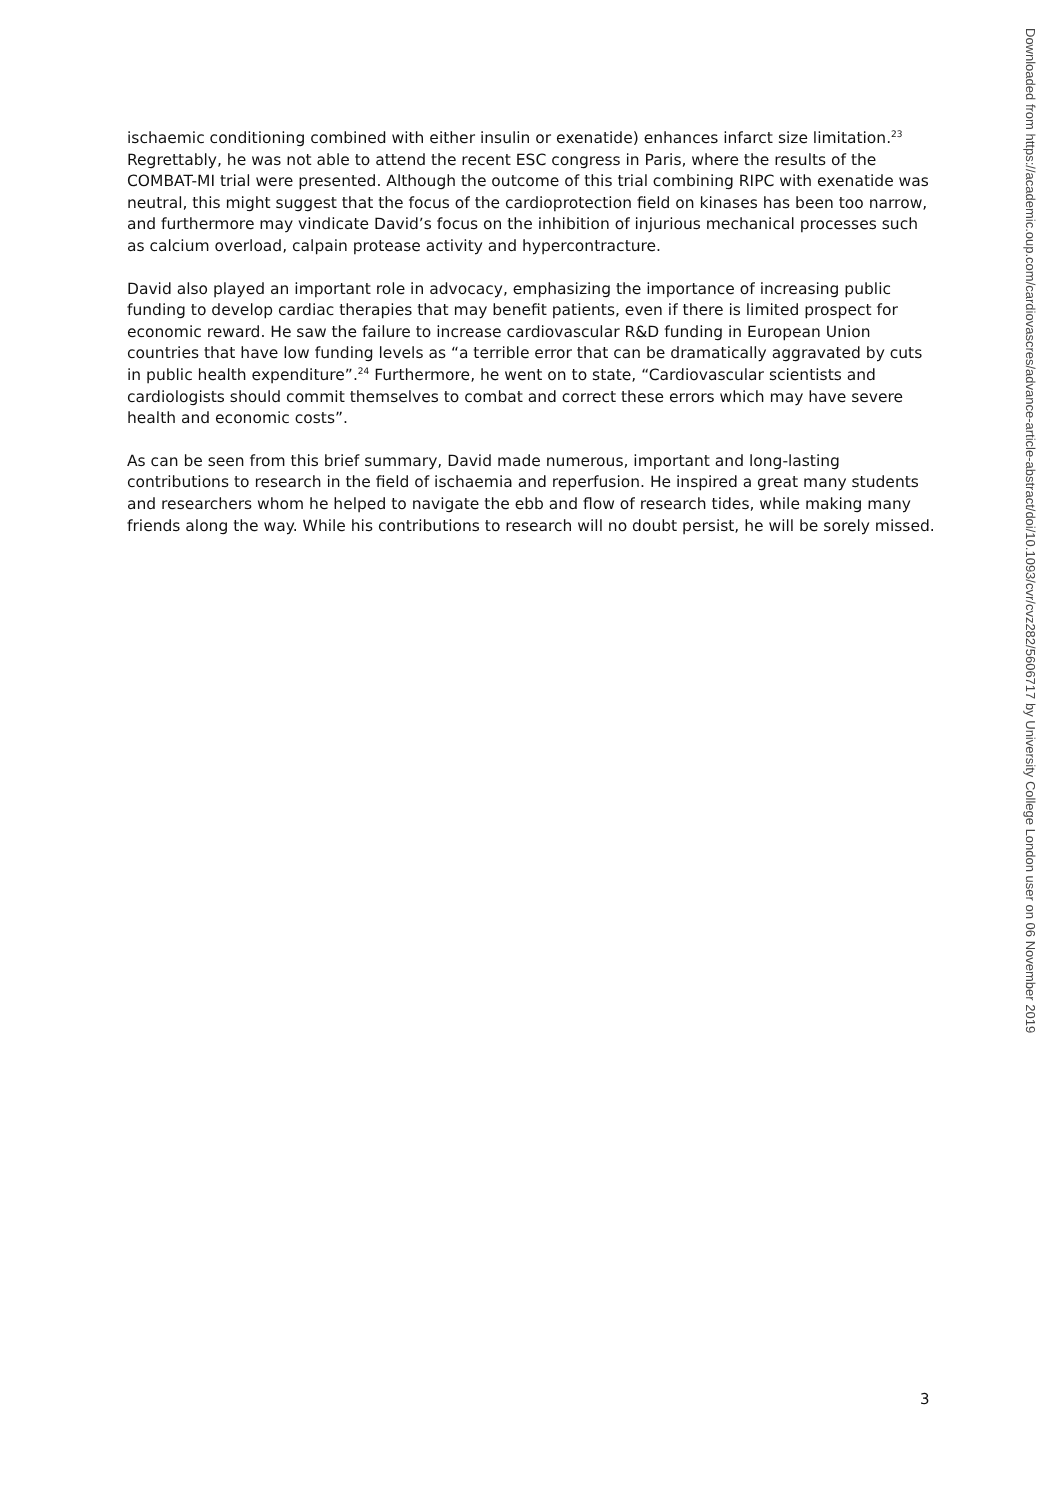ischaemic conditioning combined with either insulin or exenatide) enhances infarct size limitation.<sup>23</sup> Regrettably, he was not able to attend the recent ESC congress in Paris, where the results of the COMBAT-MI trial were presented. Although the outcome of this trial combining RIPC with exenatide was neutral, this might suggest that the focus of the cardioprotection field on kinases has been too narrow, and furthermore may vindicate David’s focus on the inhibition of injurious mechanical processes such as calcium overload, calpain protease activity and hypercontracture.
David also played an important role in advocacy, emphasizing the importance of increasing public funding to develop cardiac therapies that may benefit patients, even if there is limited prospect for economic reward. He saw the failure to increase cardiovascular R&D funding in European Union countries that have low funding levels as “a terrible error that can be dramatically aggravated by cuts in public health expenditure”.<sup>24</sup> Furthermore, he went on to state, “Cardiovascular scientists and cardiologists should commit themselves to combat and correct these errors which may have severe health and economic costs”.
As can be seen from this brief summary, David made numerous, important and long-lasting contributions to research in the field of ischaemia and reperfusion. He inspired a great many students and researchers whom he helped to navigate the ebb and flow of research tides, while making many friends along the way. While his contributions to research will no doubt persist, he will be sorely missed.
Downloaded from https://academic.oup.com/cardiovascres/advance-article-abstract/doi/10.1093/cvr/cvz282/5606717 by University College London user on 06 November 2019
3